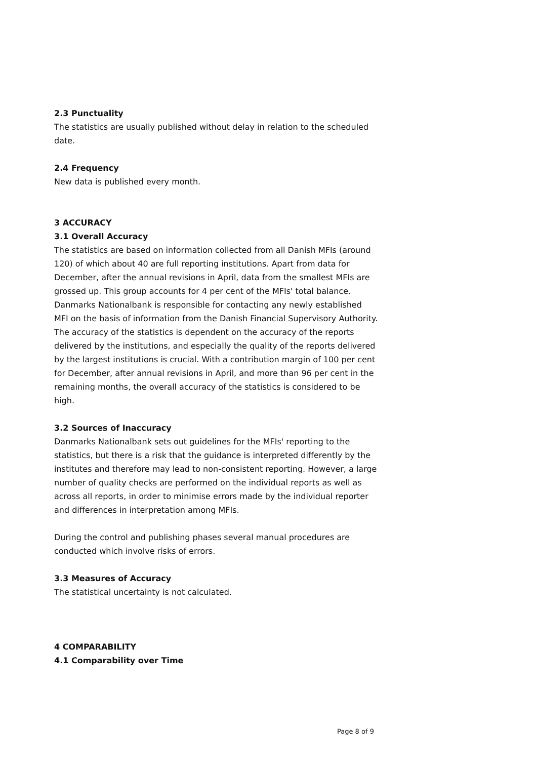2.3 Punctuality
The statistics are usually published without delay in relation to the scheduled date.
2.4 Frequency
New data is published every month.
3 ACCURACY
3.1 Overall Accuracy
The statistics are based on information collected from all Danish MFIs (around 120) of which about 40 are full reporting institutions. Apart from data for December, after the annual revisions in April, data from the smallest MFIs are grossed up. This group accounts for 4 per cent of the MFIs' total balance. Danmarks Nationalbank is responsible for contacting any newly established MFI on the basis of information from the Danish Financial Supervisory Authority. The accuracy of the statistics is dependent on the accuracy of the reports delivered by the institutions, and especially the quality of the reports delivered by the largest institutions is crucial. With a contribution margin of 100 per cent for December, after annual revisions in April, and more than 96 per cent in the remaining months, the overall accuracy of the statistics is considered to be high.
3.2 Sources of Inaccuracy
Danmarks Nationalbank sets out guidelines for the MFIs' reporting to the statistics, but there is a risk that the guidance is interpreted differently by the institutes and therefore may lead to non-consistent reporting. However, a large number of quality checks are performed on the individual reports as well as across all reports, in order to minimise errors made by the individual reporter and differences in interpretation among MFIs.
During the control and publishing phases several manual procedures are conducted which involve risks of errors.
3.3 Measures of Accuracy
The statistical uncertainty is not calculated.
4 COMPARABILITY
4.1 Comparability over Time
Page 8 of 9